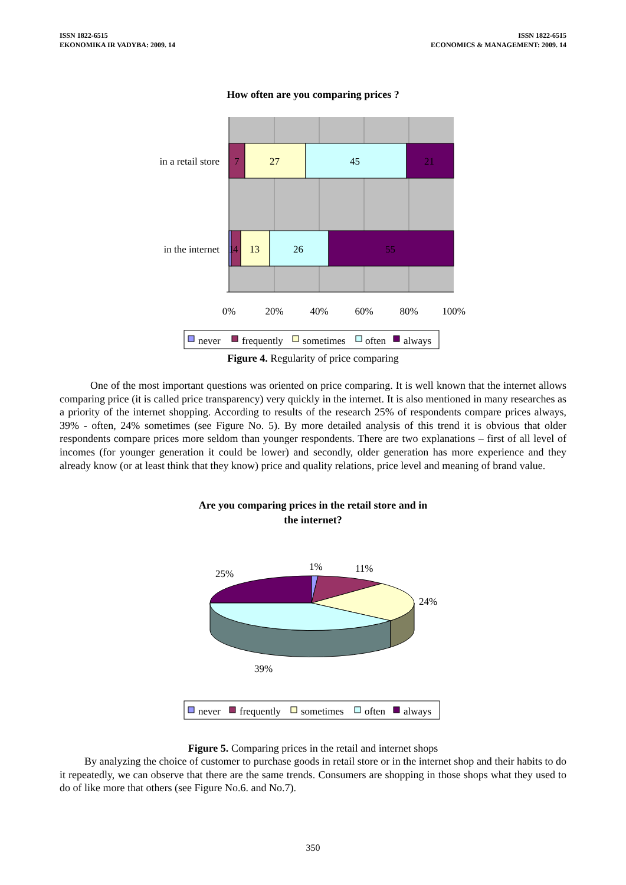ISSN 1822-6515
EKONOMIKA IR VADYBA: 2009. 14
ISSN 1822-6515
ECONOMICS & MANAGEMENT: 2009. 14
How often are you comparing prices ?
in a retail store
in the internet
7
27
45
21
1
4
13
26
55
0%
20%
40%
60%
80%
100%
never
frequently
sometimes
often
always
Figure 4. Regularity of price comparing
One of the most important questions was oriented on price comparing. It is well known that the internet allows comparing price (it is called price transparency) very quickly in the internet. It is also mentioned in many researches as a priority of the internet shopping. According to results of the research 25% of respondents compare prices always, 39% - often, 24% sometimes (see Figure No. 5). By more detailed analysis of this trend it is obvious that older respondents compare prices more seldom than younger respondents. There are two explanations – first of all level of incomes (for younger generation it could be lower) and secondly, older generation has more experience and they already know (or at least think that they know) price and quality relations, price level and meaning of brand value.
Are you comparing prices in the retail store and in
the internet?
25%
1%
11%
24%
39%
never
frequently
sometimes
often
always
Figure 5. Comparing prices in the retail and internet shops
By analyzing the choice of customer to purchase goods in retail store or in the internet shop and their habits to do it repeatedly, we can observe that there are the same trends. Consumers are shopping in those shops what they used to do of like more that others (see Figure No.6. and No.7).
350